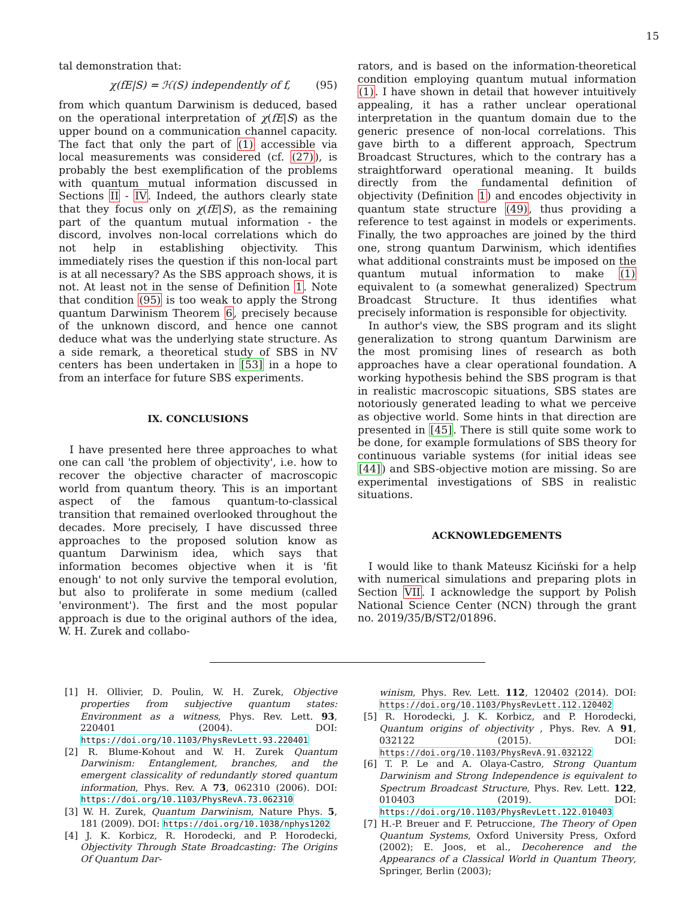15
tal demonstration that:
χ(fE|S) = ℋ(S) independently of f, (95)
from which quantum Darwinism is deduced, based on the operational interpretation of χ(fE|S) as the upper bound on a communication channel capacity. The fact that only the part of (1) accessible via local measurements was considered (cf. (27)), is probably the best exemplification of the problems with quantum mutual information discussed in Sections II - IV. Indeed, the authors clearly state that they focus only on χ(fE|S), as the remaining part of the quantum mutual information - the discord, involves non-local correlations which do not help in establishing objectivity. This immediately rises the question if this non-local part is at all necessary? As the SBS approach shows, it is not. At least not in the sense of Definition 1. Note that condition (95) is too weak to apply the Strong quantum Darwinism Theorem 6, precisely because of the unknown discord, and hence one cannot deduce what was the underlying state structure. As a side remark, a theoretical study of SBS in NV centers has been undertaken in [53] in a hope to from an interface for future SBS experiments.
IX. CONCLUSIONS
I have presented here three approaches to what one can call 'the problem of objectivity', i.e. how to recover the objective character of macroscopic world from quantum theory. This is an important aspect of the famous quantum-to-classical transition that remained overlooked throughout the decades. More precisely, I have discussed three approaches to the proposed solution know as quantum Darwinism idea, which says that information becomes objective when it is 'fit enough' to not only survive the temporal evolution, but also to proliferate in some medium (called 'environment'). The first and the most popular approach is due to the original authors of the idea, W. H. Zurek and collabo-
rators, and is based on the information-theoretical condition employing quantum mutual information (1). I have shown in detail that however intuitively appealing, it has a rather unclear operational interpretation in the quantum domain due to the generic presence of non-local correlations. This gave birth to a different approach, Spectrum Broadcast Structures, which to the contrary has a straightforward operational meaning. It builds directly from the fundamental definition of objectivity (Definition 1) and encodes objectivity in quantum state structure (49), thus providing a reference to test against in models or experiments. Finally, the two approaches are joined by the third one, strong quantum Darwinism, which identifies what additional constraints must be imposed on the quantum mutual information to make (1) equivalent to (a somewhat generalized) Spectrum Broadcast Structure. It thus identifies what precisely information is responsible for objectivity.
In author's view, the SBS program and its slight generalization to strong quantum Darwinism are the most promising lines of research as both approaches have a clear operational foundation. A working hypothesis behind the SBS program is that in realistic macroscopic situations, SBS states are notoriously generated leading to what we perceive as objective world. Some hints in that direction are presented in [45]. There is still quite some work to be done, for example formulations of SBS theory for continuous variable systems (for initial ideas see [44]) and SBS-objective motion are missing. So are experimental investigations of SBS in realistic situations.
ACKNOWLEDGEMENTS
I would like to thank Mateusz Kiciński for a help with numerical simulations and preparing plots in Section VII. I acknowledge the support by Polish National Science Center (NCN) through the grant no. 2019/35/B/ST2/01896.
[1] H. Ollivier, D. Poulin, W. H. Zurek, Objective properties from subjective quantum states: Environment as a witness, Phys. Rev. Lett. 93, 220401 (2004). DOI: https://doi.org/10.1103/PhysRevLett.93.220401
[2] R. Blume-Kohout and W. H. Zurek Quantum Darwinism: Entanglement, branches, and the emergent classicality of redundantly stored quantum information, Phys. Rev. A 73, 062310 (2006). DOI: https://doi.org/10.1103/PhysRevA.73.062310
[3] W. H. Zurek, Quantum Darwinism, Nature Phys. 5, 181 (2009). DOI: https://doi.org/10.1038/nphys1202
[4] J. K. Korbicz, R. Horodecki, and P. Horodecki, Objectivity Through State Broadcasting: The Origins Of Quantum Dar-
winism, Phys. Rev. Lett. 112, 120402 (2014). DOI: https://doi.org/10.1103/PhysRevLett.112.120402
[5] R. Horodecki, J. K. Korbicz, and P. Horodecki, Quantum origins of objectivity , Phys. Rev. A 91, 032122 (2015). DOI: https://doi.org/10.1103/PhysRevA.91.032122
[6] T. P. Le and A. Olaya-Castro, Strong Quantum Darwinism and Strong Independence is equivalent to Spectrum Broadcast Structure, Phys. Rev. Lett. 122, 010403 (2019). DOI: https://doi.org/10.1103/PhysRevLett.122.010403
[7] H.-P. Breuer and F. Petruccione, The Theory of Open Quantum Systems, Oxford University Press, Oxford (2002); E. Joos, et al., Decoherence and the Appearancs of a Classical World in Quantum Theory, Springer, Berlin (2003);